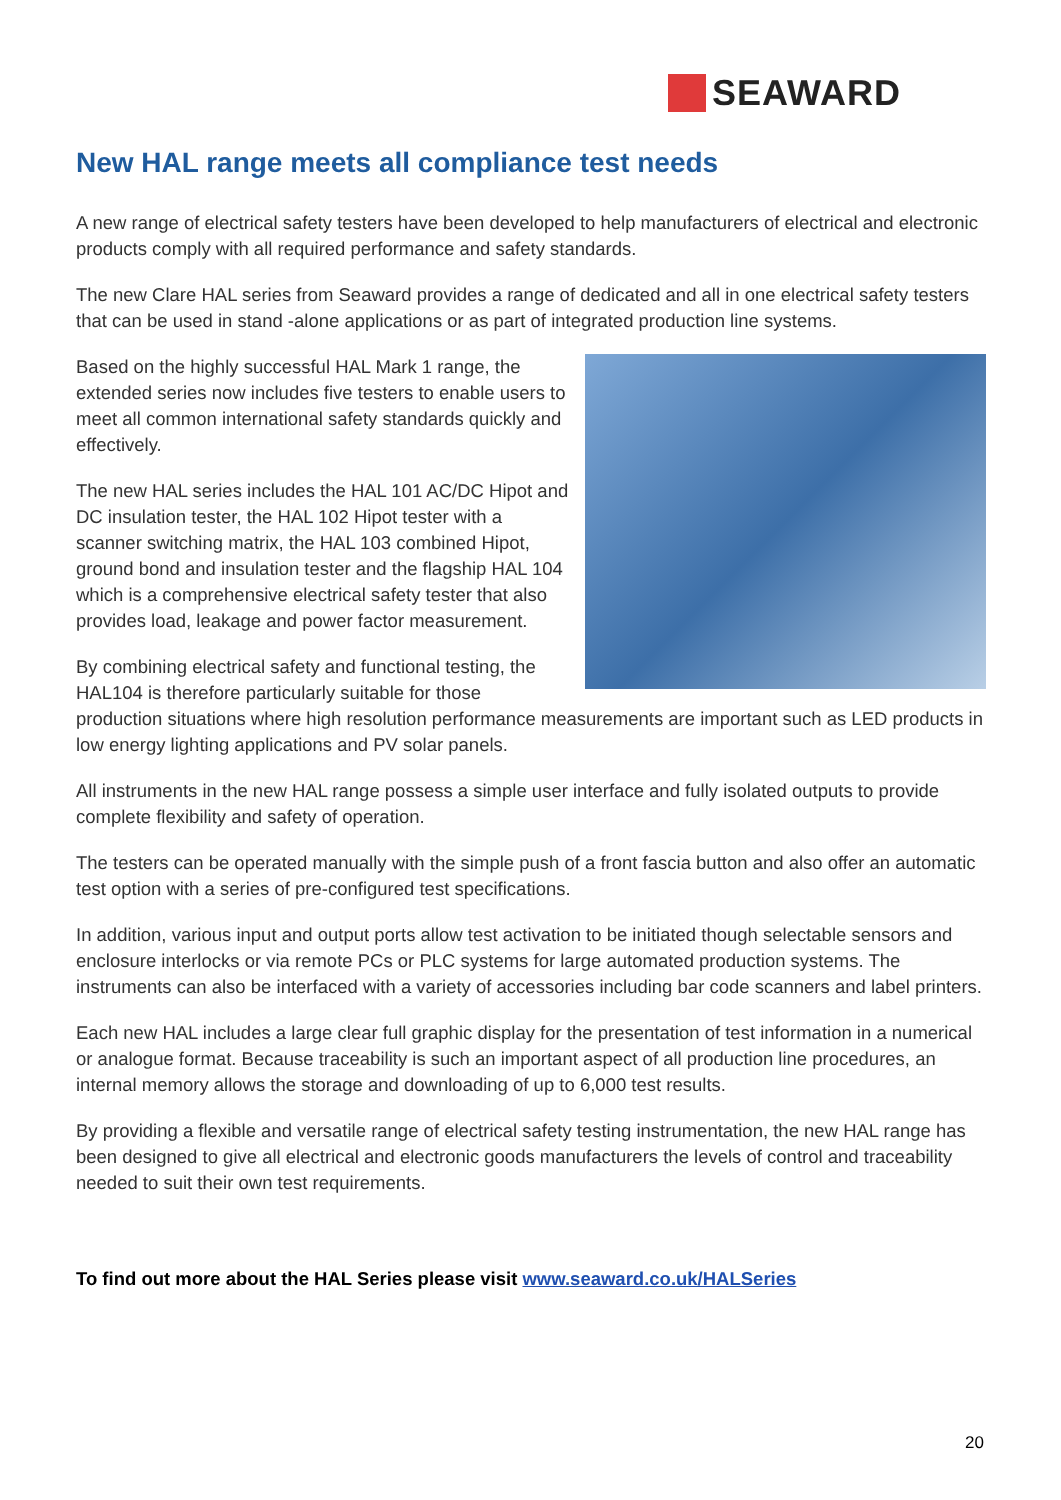SEAWARD
New HAL range meets all compliance test needs
A new range of electrical safety testers have been developed to help manufacturers of electrical and electronic products comply with all required performance and safety standards.
The new Clare HAL series from Seaward provides a range of dedicated and all in one electrical safety testers that can be used in stand -alone applications or as part of integrated production line systems.
Based on the highly successful HAL Mark 1 range, the extended series now includes five testers to enable users to meet all common international safety standards quickly and effectively.
The new HAL series includes the HAL 101 AC/DC Hipot and DC insulation tester, the HAL 102 Hipot tester with a scanner switching matrix, the HAL 103 combined Hipot, ground bond and insulation tester and the flagship HAL 104 which is a comprehensive electrical safety tester that also provides load, leakage and power factor measurement.
By combining electrical safety and functional testing, the HAL104 is therefore particularly suitable for those production situations where high resolution performance measurements are important such as LED products in low energy lighting applications and PV solar panels.
All instruments in the new HAL range possess a simple user interface and fully isolated outputs to provide complete flexibility and safety of operation.
The testers can be operated manually with the simple push of a front fascia button and also offer an automatic test option with a series of pre-configured test specifications.
In addition, various input and output ports allow test activation to be initiated though selectable sensors and enclosure interlocks or via remote PCs or PLC systems for large automated production systems. The instruments can also be interfaced with a variety of accessories including bar code scanners and label printers.
Each new HAL includes a large clear full graphic display for the presentation of test information in a numerical or analogue format. Because traceability is such an important aspect of all production line procedures, an internal memory allows the storage and downloading of up to 6,000 test results.
By providing a flexible and versatile range of electrical safety testing instrumentation, the new HAL range has been designed to give all electrical and electronic goods manufacturers the levels of control and traceability needed to suit their own test requirements.
To find out more about the HAL Series please visit www.seaward.co.uk/HALSeries
20